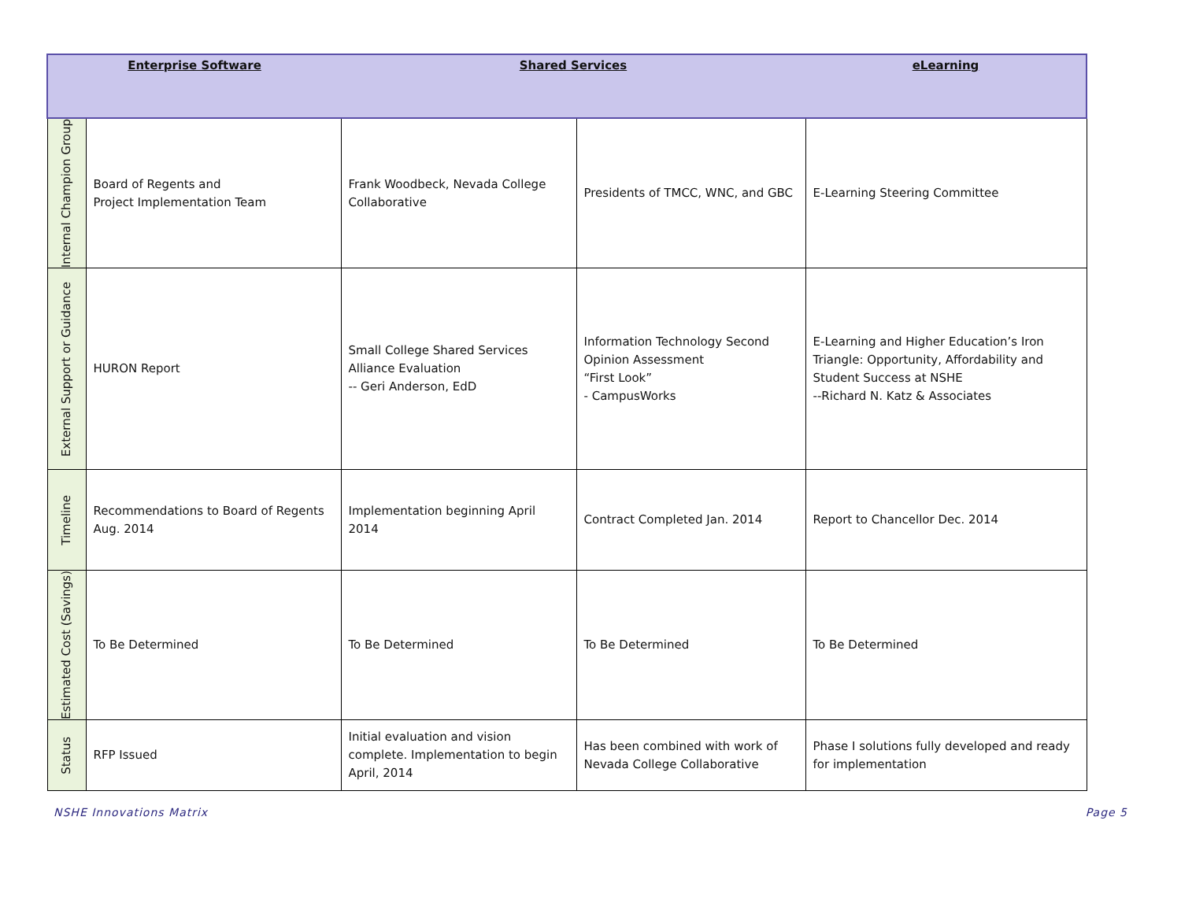| Enterprise Software | | Shared Services | | eLearning |
| --- | --- | --- | --- | --- |
| Internal Champion Group | Board of Regents and Project Implementation Team | Frank Woodbeck, Nevada College Collaborative | Presidents of TMCC, WNC, and GBC | E-Learning Steering Committee |
| External Support or Guidance | HURON Report | Small College Shared Services Alliance Evaluation -- Geri Anderson, EdD | Information Technology Second Opinion Assessment “First Look” - CampusWorks | E-Learning and Higher Education’s Iron Triangle: Opportunity, Affordability and Student Success at NSHE --Richard N. Katz & Associates |
| Timeline | Recommendations to Board of Regents Aug. 2014 | Implementation beginning April 2014 | Contract Completed Jan. 2014 | Report to Chancellor Dec. 2014 |
| Estimated Cost (Savings) | To Be Determined | To Be Determined | To Be Determined | To Be Determined |
| Status | RFP Issued | Initial evaluation and vision complete. Implementation to begin April, 2014 | Has been combined with work of Nevada College Collaborative | Phase I solutions fully developed and ready for implementation |
NSHE Innovations Matrix Page 5